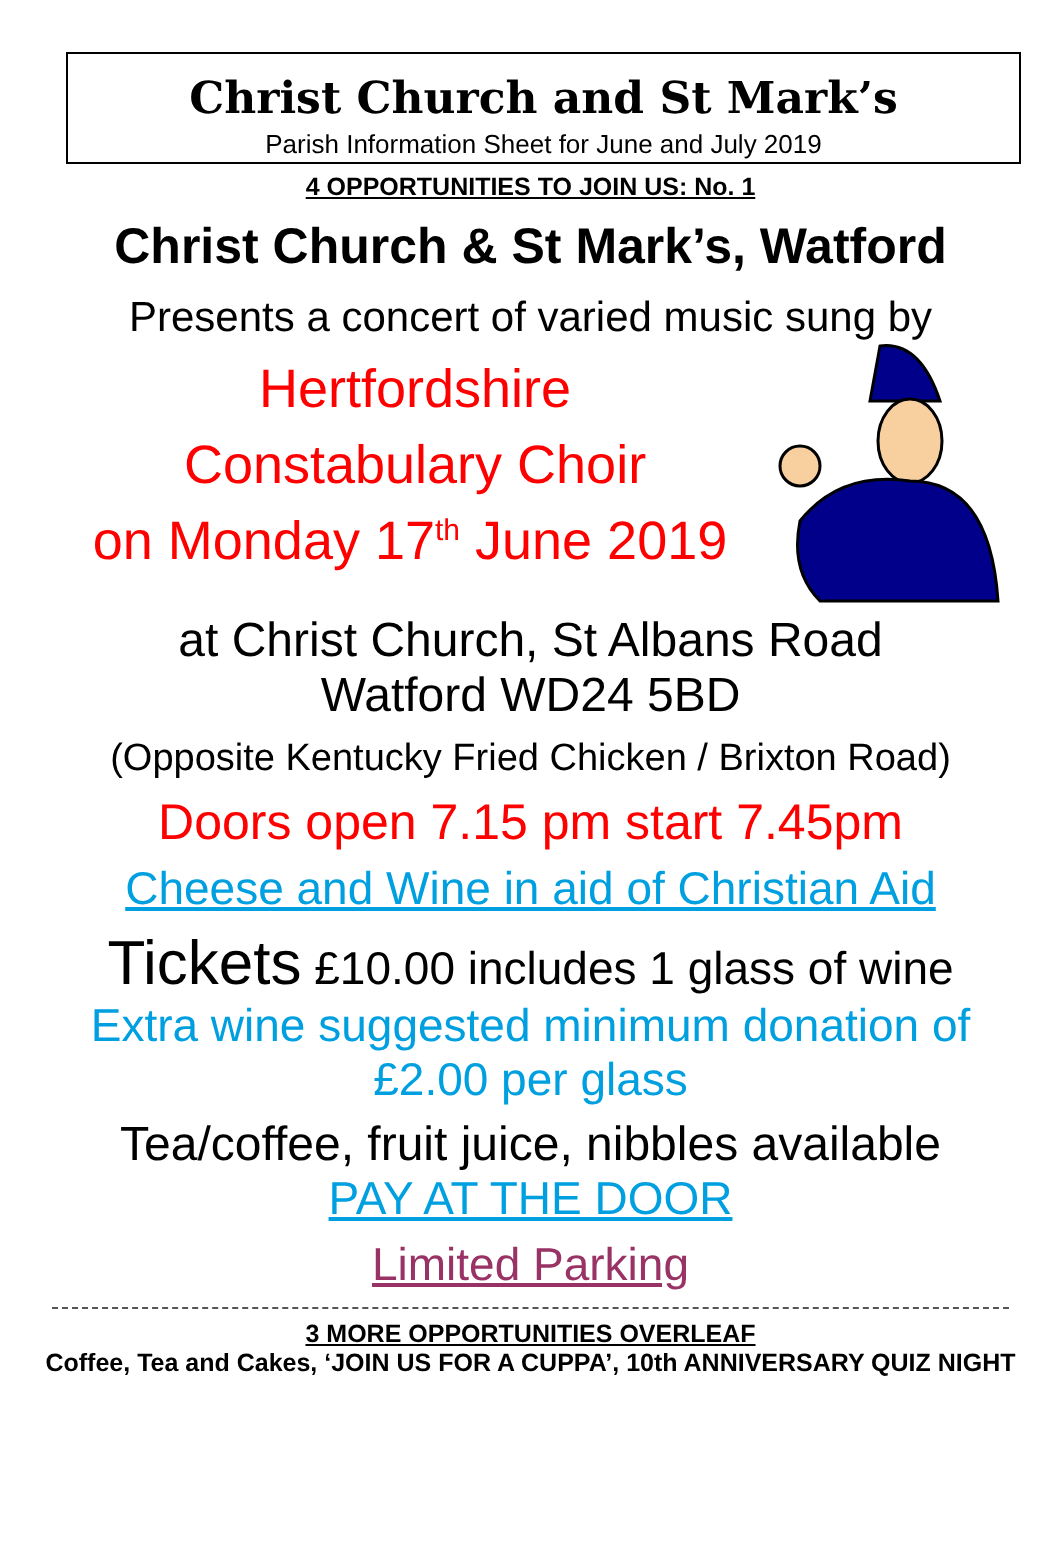Christ Church and St Mark’s
Parish Information Sheet for June and July 2019
4 OPPORTUNITIES TO JOIN US: No. 1
Christ Church & St Mark’s, Watford
Presents a concert of varied music sung by
Hertfordshire
Constabulary Choir
on Monday 17<sup>th</sup> June 2019
at Christ Church, St Albans Road
Watford WD24 5BD
(Opposite Kentucky Fried Chicken / Brixton Road)
Doors open 7.15 pm start 7.45pm
Cheese and Wine in aid of Christian Aid
Tickets £10.00 includes 1 glass of wine
Extra wine suggested minimum donation of
£2.00 per glass
Tea/coffee, fruit juice, nibbles available
PAY AT THE DOOR
Limited Parking
3 MORE OPPORTUNITIES OVERLEAF
Coffee, Tea and Cakes, ‘JOIN US FOR A CUPPA’, 10th ANNIVERSARY QUIZ NIGHT